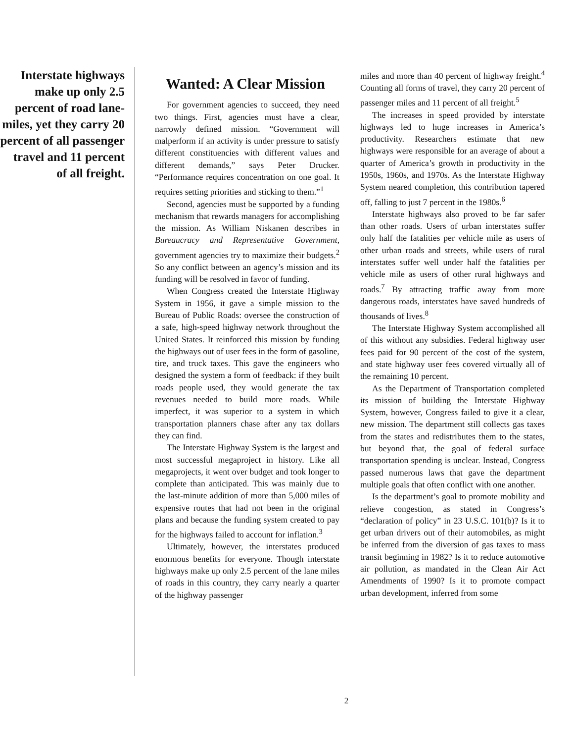Interstate highways make up only 2.5 percent of road lane-miles, yet they carry 20 percent of all passenger travel and 11 percent of all freight.
Wanted: A Clear Mission
For government agencies to succeed, they need two things. First, agencies must have a clear, narrowly defined mission. “Government will malperform if an activity is under pressure to satisfy different constituencies with different values and different demands,” says Peter Drucker. “Performance requires concentration on one goal. It requires setting priorities and sticking to them.”<sup>1</sup>
Second, agencies must be supported by a funding mechanism that rewards managers for accomplishing the mission. As William Niskanen describes in Bureaucracy and Representative Government, government agencies try to maximize their budgets.<sup>2</sup> So any conflict between an agency’s mission and its funding will be resolved in favor of funding.
When Congress created the Interstate Highway System in 1956, it gave a simple mission to the Bureau of Public Roads: oversee the construction of a safe, high-speed highway network throughout the United States. It reinforced this mission by funding the highways out of user fees in the form of gasoline, tire, and truck taxes. This gave the engineers who designed the system a form of feedback: if they built roads people used, they would generate the tax revenues needed to build more roads. While imperfect, it was superior to a system in which transportation planners chase after any tax dollars they can find.
The Interstate Highway System is the largest and most successful megaproject in history. Like all megaprojects, it went over budget and took longer to complete than anticipated. This was mainly due to the last-minute addition of more than 5,000 miles of expensive routes that had not been in the original plans and because the funding system created to pay for the highways failed to account for inflation.<sup>3</sup>
Ultimately, however, the interstates produced enormous benefits for everyone. Though interstate highways make up only 2.5 percent of the lane miles of roads in this country, they carry nearly a quarter of the highway passenger
miles and more than 40 percent of highway freight.<sup>4</sup> Counting all forms of travel, they carry 20 percent of passenger miles and 11 percent of all freight.<sup>5</sup>
The increases in speed provided by interstate highways led to huge increases in America’s productivity. Researchers estimate that new highways were responsible for an average of about a quarter of America’s growth in productivity in the 1950s, 1960s, and 1970s. As the Interstate Highway System neared completion, this contribution tapered off, falling to just 7 percent in the 1980s.<sup>6</sup>
Interstate highways also proved to be far safer than other roads. Users of urban interstates suffer only half the fatalities per vehicle mile as users of other urban roads and streets, while users of rural interstates suffer well under half the fatalities per vehicle mile as users of other rural highways and roads.<sup>7</sup> By attracting traffic away from more dangerous roads, interstates have saved hundreds of thousands of lives.<sup>8</sup>
The Interstate Highway System accomplished all of this without any subsidies. Federal highway user fees paid for 90 percent of the cost of the system, and state highway user fees covered virtually all of the remaining 10 percent.
As the Department of Transportation completed its mission of building the Interstate Highway System, however, Congress failed to give it a clear, new mission. The department still collects gas taxes from the states and redistributes them to the states, but beyond that, the goal of federal surface transportation spending is unclear. Instead, Congress passed numerous laws that gave the department multiple goals that often conflict with one another.
Is the department’s goal to promote mobility and relieve congestion, as stated in Congress’s “declaration of policy” in 23 U.S.C. 101(b)? Is it to get urban drivers out of their automobiles, as might be inferred from the diversion of gas taxes to mass transit beginning in 1982? Is it to reduce automotive air pollution, as mandated in the Clean Air Act Amendments of 1990? Is it to promote compact urban development, inferred from some
2